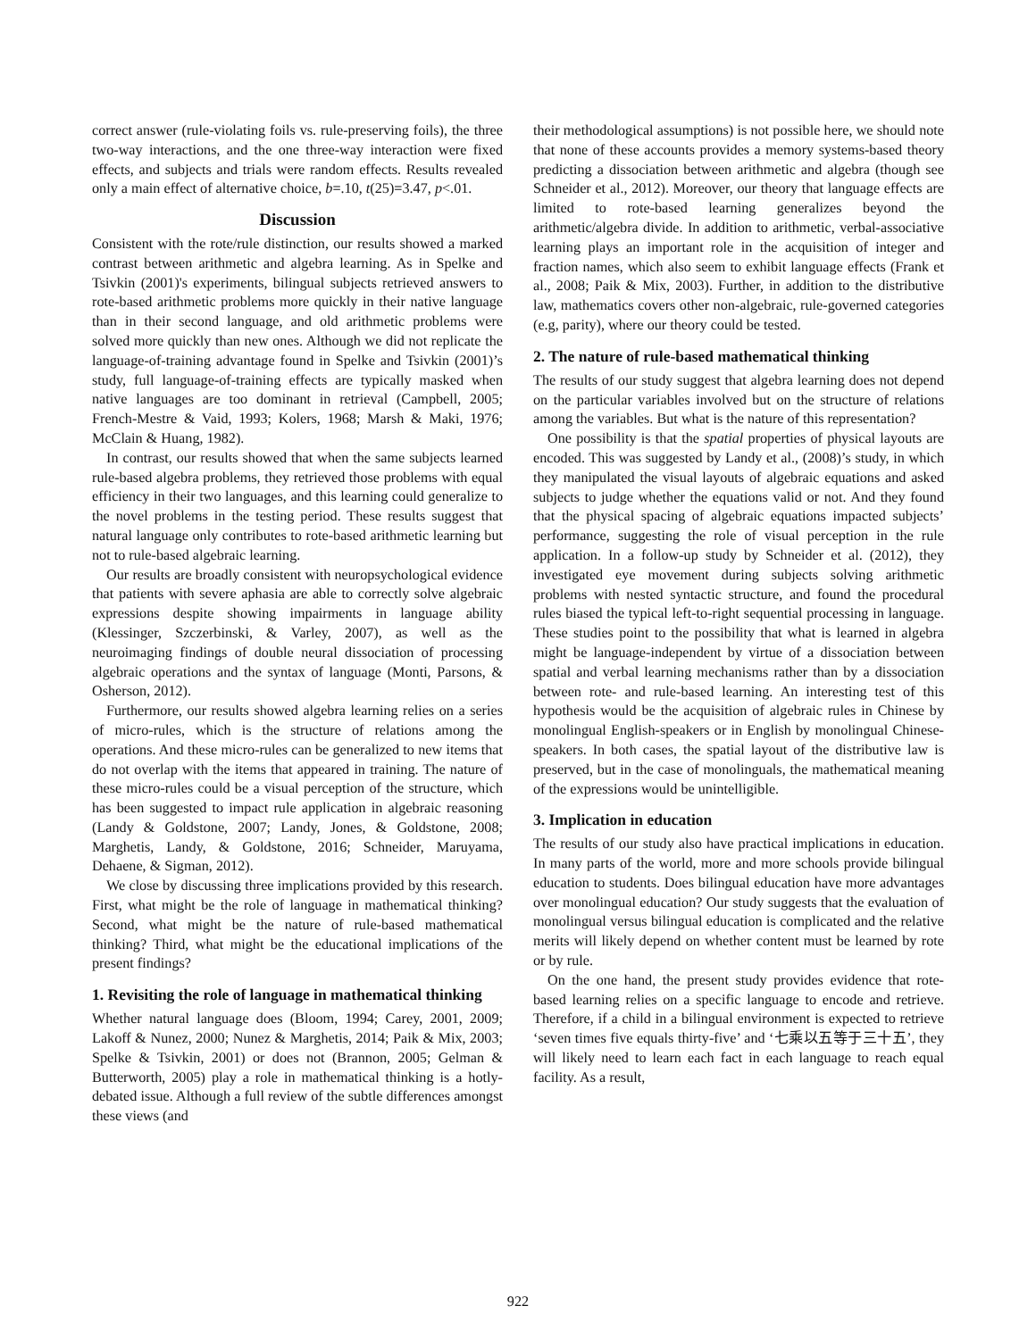correct answer (rule-violating foils vs. rule-preserving foils), the three two-way interactions, and the one three-way interaction were fixed effects, and subjects and trials were random effects. Results revealed only a main effect of alternative choice, b=.10, t(25)=3.47, p<.01.
Discussion
Consistent with the rote/rule distinction, our results showed a marked contrast between arithmetic and algebra learning. As in Spelke and Tsivkin (2001)'s experiments, bilingual subjects retrieved answers to rote-based arithmetic problems more quickly in their native language than in their second language, and old arithmetic problems were solved more quickly than new ones. Although we did not replicate the language-of-training advantage found in Spelke and Tsivkin (2001)’s study, full language-of-training effects are typically masked when native languages are too dominant in retrieval (Campbell, 2005; French-Mestre & Vaid, 1993; Kolers, 1968; Marsh & Maki, 1976; McClain & Huang, 1982).
In contrast, our results showed that when the same subjects learned rule-based algebra problems, they retrieved those problems with equal efficiency in their two languages, and this learning could generalize to the novel problems in the testing period. These results suggest that natural language only contributes to rote-based arithmetic learning but not to rule-based algebraic learning.
Our results are broadly consistent with neuropsychological evidence that patients with severe aphasia are able to correctly solve algebraic expressions despite showing impairments in language ability (Klessinger, Szczerbinski, & Varley, 2007), as well as the neuroimaging findings of double neural dissociation of processing algebraic operations and the syntax of language (Monti, Parsons, & Osherson, 2012).
Furthermore, our results showed algebra learning relies on a series of micro-rules, which is the structure of relations among the operations. And these micro-rules can be generalized to new items that do not overlap with the items that appeared in training. The nature of these micro-rules could be a visual perception of the structure, which has been suggested to impact rule application in algebraic reasoning (Landy & Goldstone, 2007; Landy, Jones, & Goldstone, 2008; Marghetis, Landy, & Goldstone, 2016; Schneider, Maruyama, Dehaene, & Sigman, 2012).
We close by discussing three implications provided by this research. First, what might be the role of language in mathematical thinking? Second, what might be the nature of rule-based mathematical thinking? Third, what might be the educational implications of the present findings?
1. Revisiting the role of language in mathematical thinking
Whether natural language does (Bloom, 1994; Carey, 2001, 2009; Lakoff & Nunez, 2000; Nunez & Marghetis, 2014; Paik & Mix, 2003; Spelke & Tsivkin, 2001) or does not (Brannon, 2005; Gelman & Butterworth, 2005) play a role in mathematical thinking is a hotly-debated issue. Although a full review of the subtle differences amongst these views (and
their methodological assumptions) is not possible here, we should note that none of these accounts provides a memory systems-based theory predicting a dissociation between arithmetic and algebra (though see Schneider et al., 2012). Moreover, our theory that language effects are limited to rote-based learning generalizes beyond the arithmetic/algebra divide. In addition to arithmetic, verbal-associative learning plays an important role in the acquisition of integer and fraction names, which also seem to exhibit language effects (Frank et al., 2008; Paik & Mix, 2003). Further, in addition to the distributive law, mathematics covers other non-algebraic, rule-governed categories (e.g, parity), where our theory could be tested.
2. The nature of rule-based mathematical thinking
The results of our study suggest that algebra learning does not depend on the particular variables involved but on the structure of relations among the variables. But what is the nature of this representation?
One possibility is that the spatial properties of physical layouts are encoded. This was suggested by Landy et al., (2008)’s study, in which they manipulated the visual layouts of algebraic equations and asked subjects to judge whether the equations valid or not. And they found that the physical spacing of algebraic equations impacted subjects’ performance, suggesting the role of visual perception in the rule application. In a follow-up study by Schneider et al. (2012), they investigated eye movement during subjects solving arithmetic problems with nested syntactic structure, and found the procedural rules biased the typical left-to-right sequential processing in language. These studies point to the possibility that what is learned in algebra might be language-independent by virtue of a dissociation between spatial and verbal learning mechanisms rather than by a dissociation between rote- and rule-based learning. An interesting test of this hypothesis would be the acquisition of algebraic rules in Chinese by monolingual English-speakers or in English by monolingual Chinese-speakers. In both cases, the spatial layout of the distributive law is preserved, but in the case of monolinguals, the mathematical meaning of the expressions would be unintelligible.
3. Implication in education
The results of our study also have practical implications in education. In many parts of the world, more and more schools provide bilingual education to students. Does bilingual education have more advantages over monolingual education? Our study suggests that the evaluation of monolingual versus bilingual education is complicated and the relative merits will likely depend on whether content must be learned by rote or by rule.
On the one hand, the present study provides evidence that rote-based learning relies on a specific language to encode and retrieve. Therefore, if a child in a bilingual environment is expected to retrieve ‘seven times five equals thirty-five’ and ‘七乘以五等于三十五’, they will likely need to learn each fact in each language to reach equal facility. As a result,
922